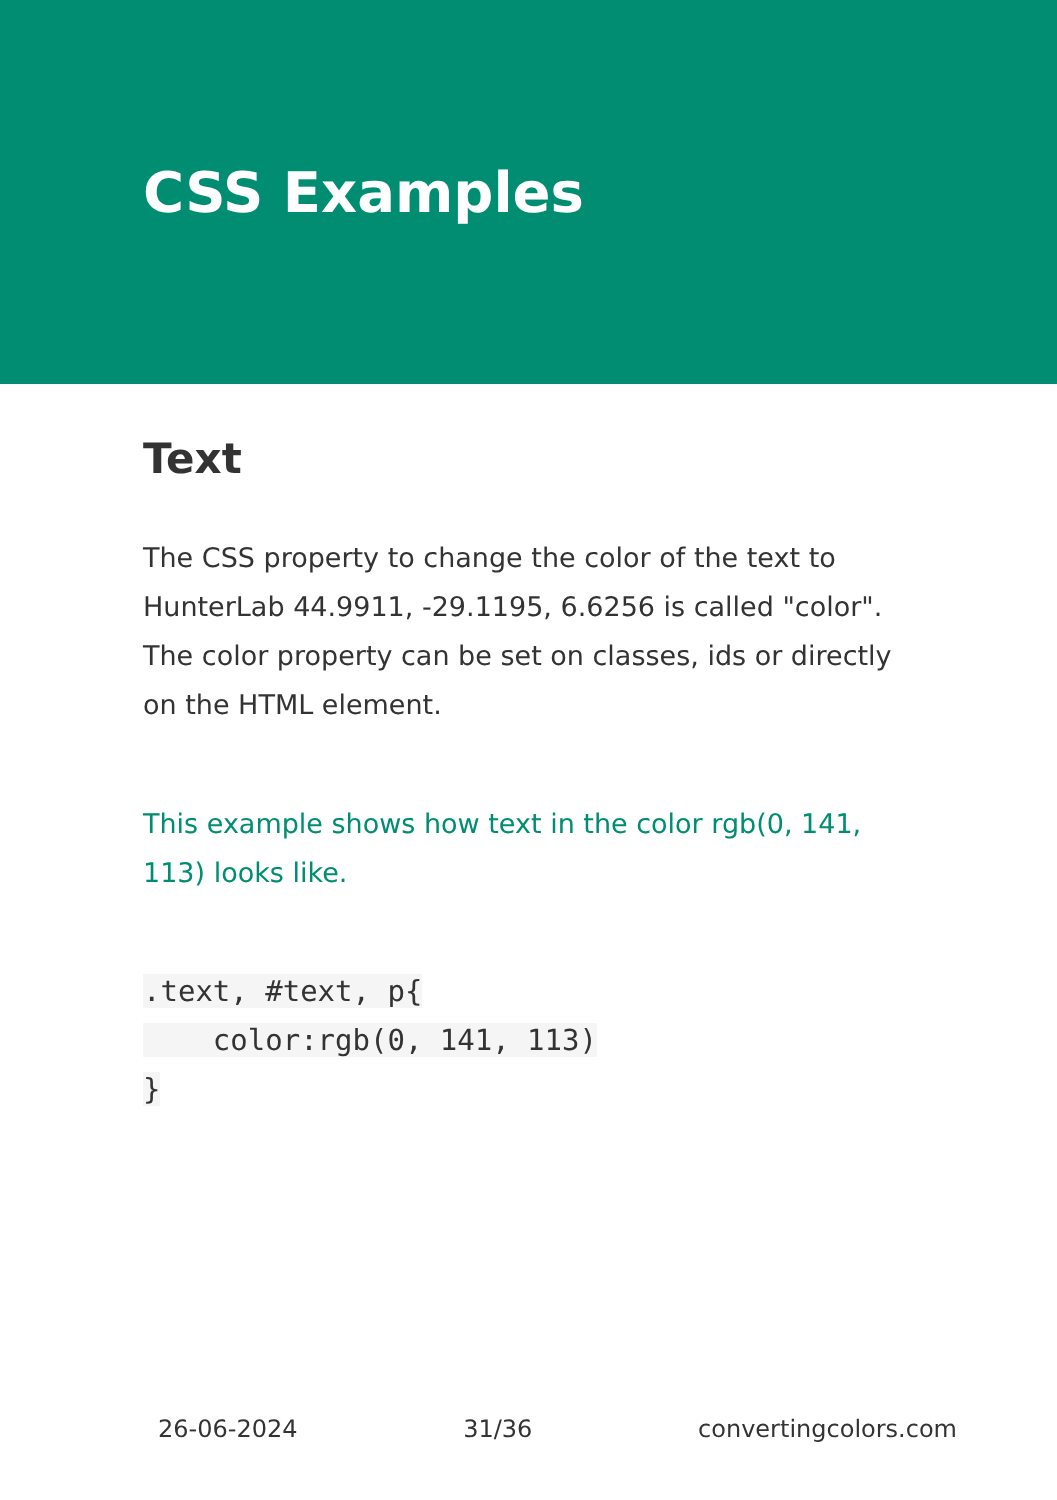CSS Examples
Text
The CSS property to change the color of the text to HunterLab 44.9911, -29.1195, 6.6256 is called "color". The color property can be set on classes, ids or directly on the HTML element.
This example shows how text in the color rgb(0, 141, 113) looks like.
.text, #text, p{
    color:rgb(0, 141, 113)
}
26-06-2024 31/36 convertingcolors.com